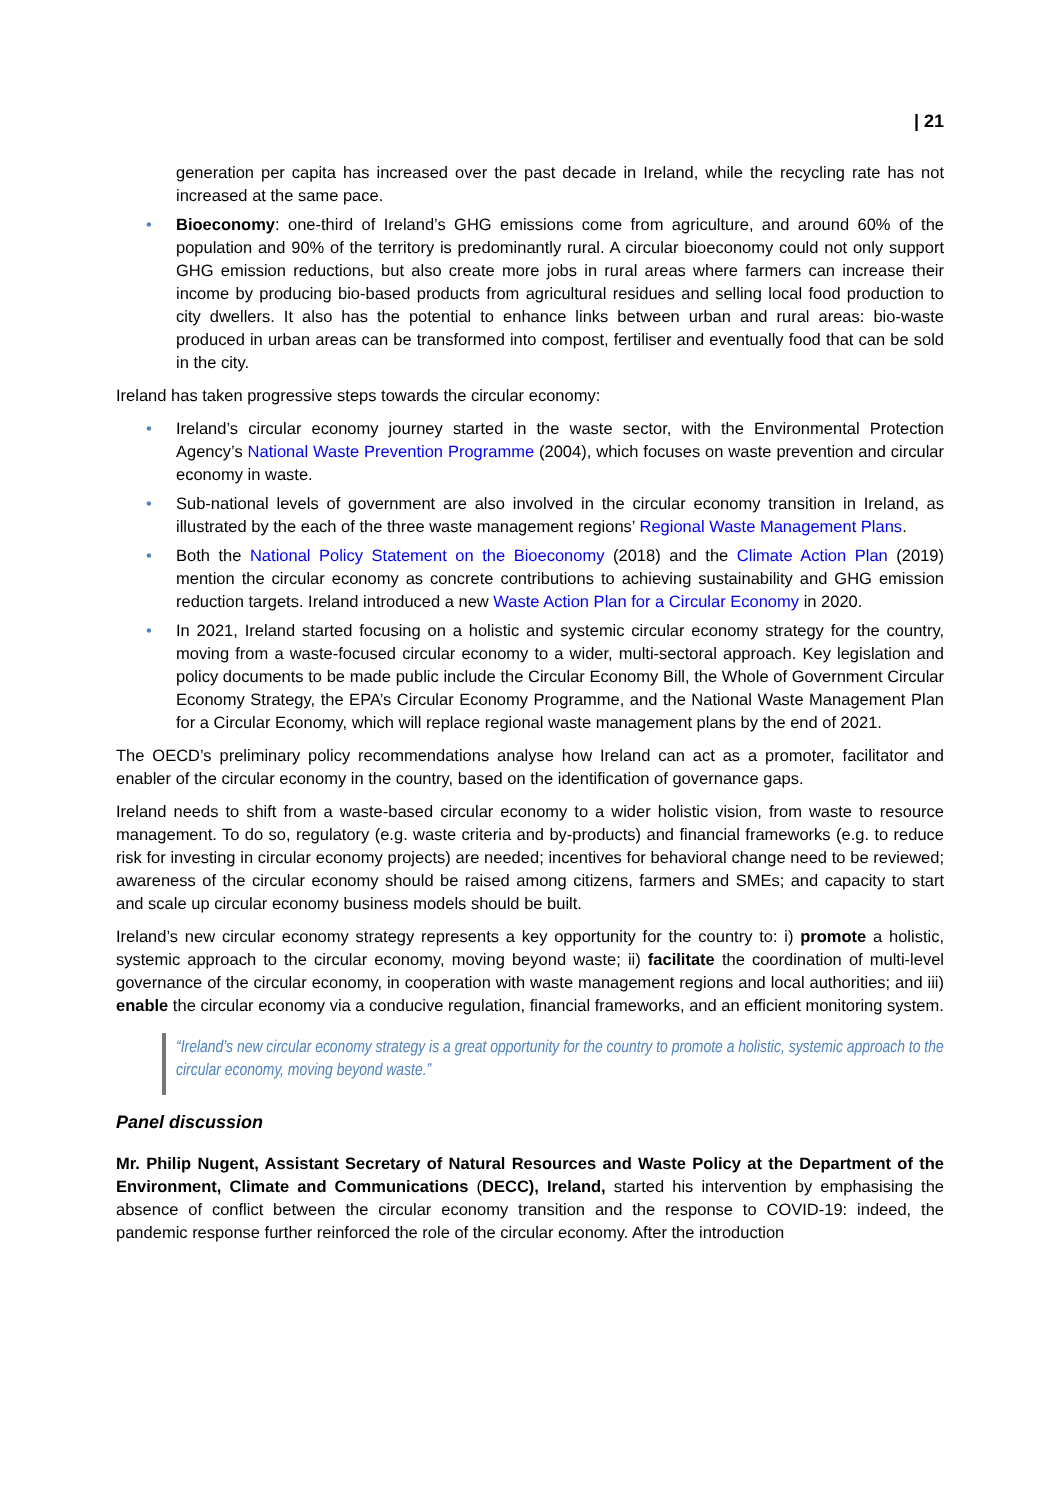| 21
generation per capita has increased over the past decade in Ireland, while the recycling rate has not increased at the same pace.
• Bioeconomy: one-third of Ireland’s GHG emissions come from agriculture, and around 60% of the population and 90% of the territory is predominantly rural. A circular bioeconomy could not only support GHG emission reductions, but also create more jobs in rural areas where farmers can increase their income by producing bio-based products from agricultural residues and selling local food production to city dwellers. It also has the potential to enhance links between urban and rural areas: bio-waste produced in urban areas can be transformed into compost, fertiliser and eventually food that can be sold in the city.
Ireland has taken progressive steps towards the circular economy:
• Ireland’s circular economy journey started in the waste sector, with the Environmental Protection Agency’s National Waste Prevention Programme (2004), which focuses on waste prevention and circular economy in waste.
• Sub-national levels of government are also involved in the circular economy transition in Ireland, as illustrated by the each of the three waste management regions’ Regional Waste Management Plans.
• Both the National Policy Statement on the Bioeconomy (2018) and the Climate Action Plan (2019) mention the circular economy as concrete contributions to achieving sustainability and GHG emission reduction targets. Ireland introduced a new Waste Action Plan for a Circular Economy in 2020.
• In 2021, Ireland started focusing on a holistic and systemic circular economy strategy for the country, moving from a waste-focused circular economy to a wider, multi-sectoral approach. Key legislation and policy documents to be made public include the Circular Economy Bill, the Whole of Government Circular Economy Strategy, the EPA’s Circular Economy Programme, and the National Waste Management Plan for a Circular Economy, which will replace regional waste management plans by the end of 2021.
The OECD’s preliminary policy recommendations analyse how Ireland can act as a promoter, facilitator and enabler of the circular economy in the country, based on the identification of governance gaps.
Ireland needs to shift from a waste-based circular economy to a wider holistic vision, from waste to resource management. To do so, regulatory (e.g. waste criteria and by-products) and financial frameworks (e.g. to reduce risk for investing in circular economy projects) are needed; incentives for behavioral change need to be reviewed; awareness of the circular economy should be raised among citizens, farmers and SMEs; and capacity to start and scale up circular economy business models should be built.
Ireland’s new circular economy strategy represents a key opportunity for the country to: i) promote a holistic, systemic approach to the circular economy, moving beyond waste; ii) facilitate the coordination of multi-level governance of the circular economy, in cooperation with waste management regions and local authorities; and iii) enable the circular economy via a conducive regulation, financial frameworks, and an efficient monitoring system.
“Ireland’s new circular economy strategy is a great opportunity for the country to promote a holistic, systemic approach to the circular economy, moving beyond waste.”
Panel discussion
Mr. Philip Nugent, Assistant Secretary of Natural Resources and Waste Policy at the Department of the Environment, Climate and Communications (DECC), Ireland, started his intervention by emphasising the absence of conflict between the circular economy transition and the response to COVID-19: indeed, the pandemic response further reinforced the role of the circular economy. After the introduction